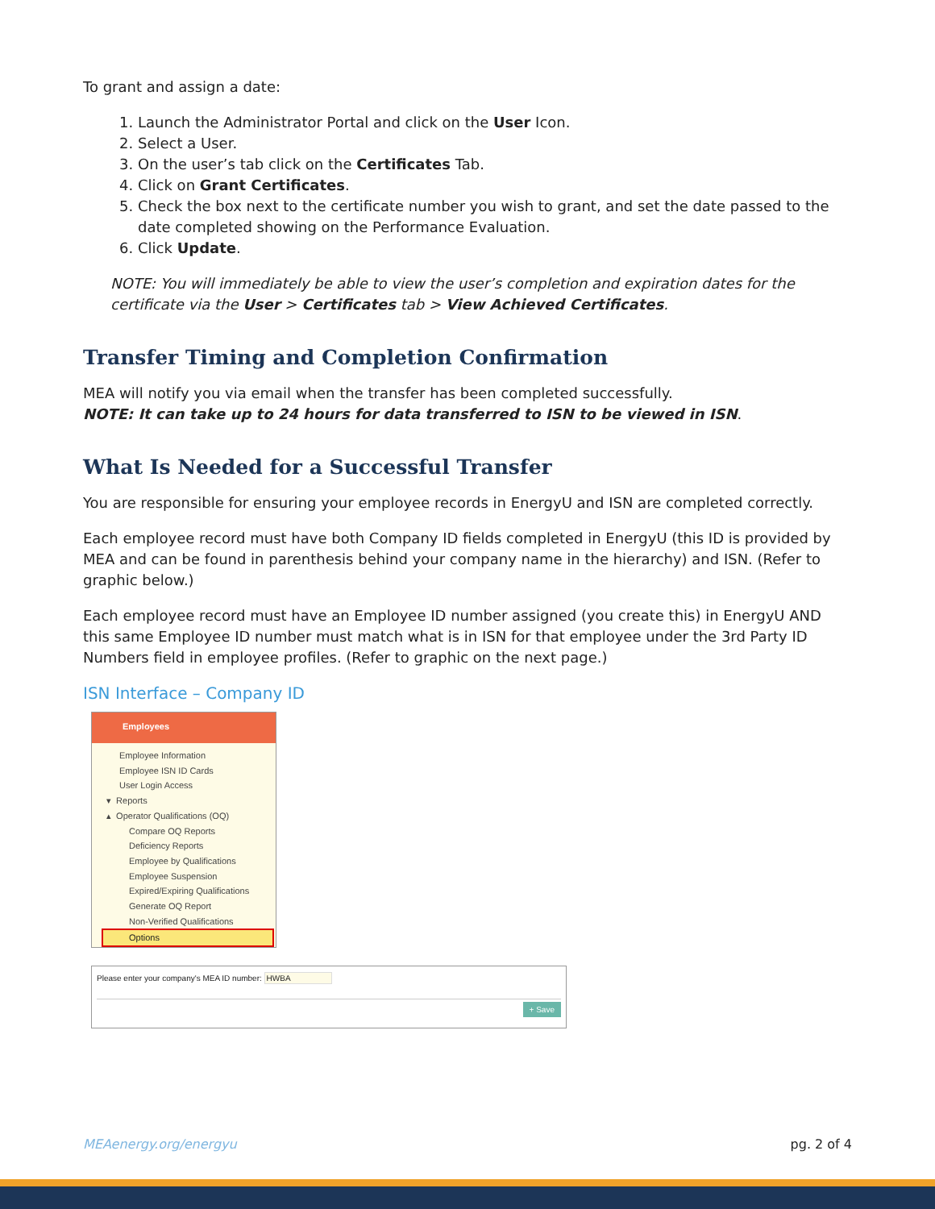To grant and assign a date:
1. Launch the Administrator Portal and click on the User Icon.
2. Select a User.
3. On the user’s tab click on the Certificates Tab.
4. Click on Grant Certificates.
5. Check the box next to the certificate number you wish to grant, and set the date passed to the date completed showing on the Performance Evaluation.
6. Click Update.
NOTE: You will immediately be able to view the user’s completion and expiration dates for the certificate via the User > Certificates tab > View Achieved Certificates.
Transfer Timing and Completion Confirmation
MEA will notify you via email when the transfer has been completed successfully.
NOTE: It can take up to 24 hours for data transferred to ISN to be viewed in ISN.
What Is Needed for a Successful Transfer
You are responsible for ensuring your employee records in EnergyU and ISN are completed correctly.
Each employee record must have both Company ID fields completed in EnergyU (this ID is provided by MEA and can be found in parenthesis behind your company name in the hierarchy) and ISN. (Refer to graphic below.)
Each employee record must have an Employee ID number assigned (you create this) in EnergyU AND this same Employee ID number must match what is in ISN for that employee under the 3rd Party ID Numbers field in employee profiles. (Refer to graphic on the next page.)
ISN Interface – Company ID
Employees
Employee Information
Employee ISN ID Cards
User Login Access
▾ Reports
▴ Operator Qualifications (OQ)
Compare OQ Reports
Deficiency Reports
Employee by Qualifications
Employee Suspension
Expired/Expiring Qualifications
Generate OQ Report
Non-Verified Qualifications
Options
Please enter your company's MEA ID number: HWBA
+ Save
MEAenergy.org/energyu pg. 2 of 4